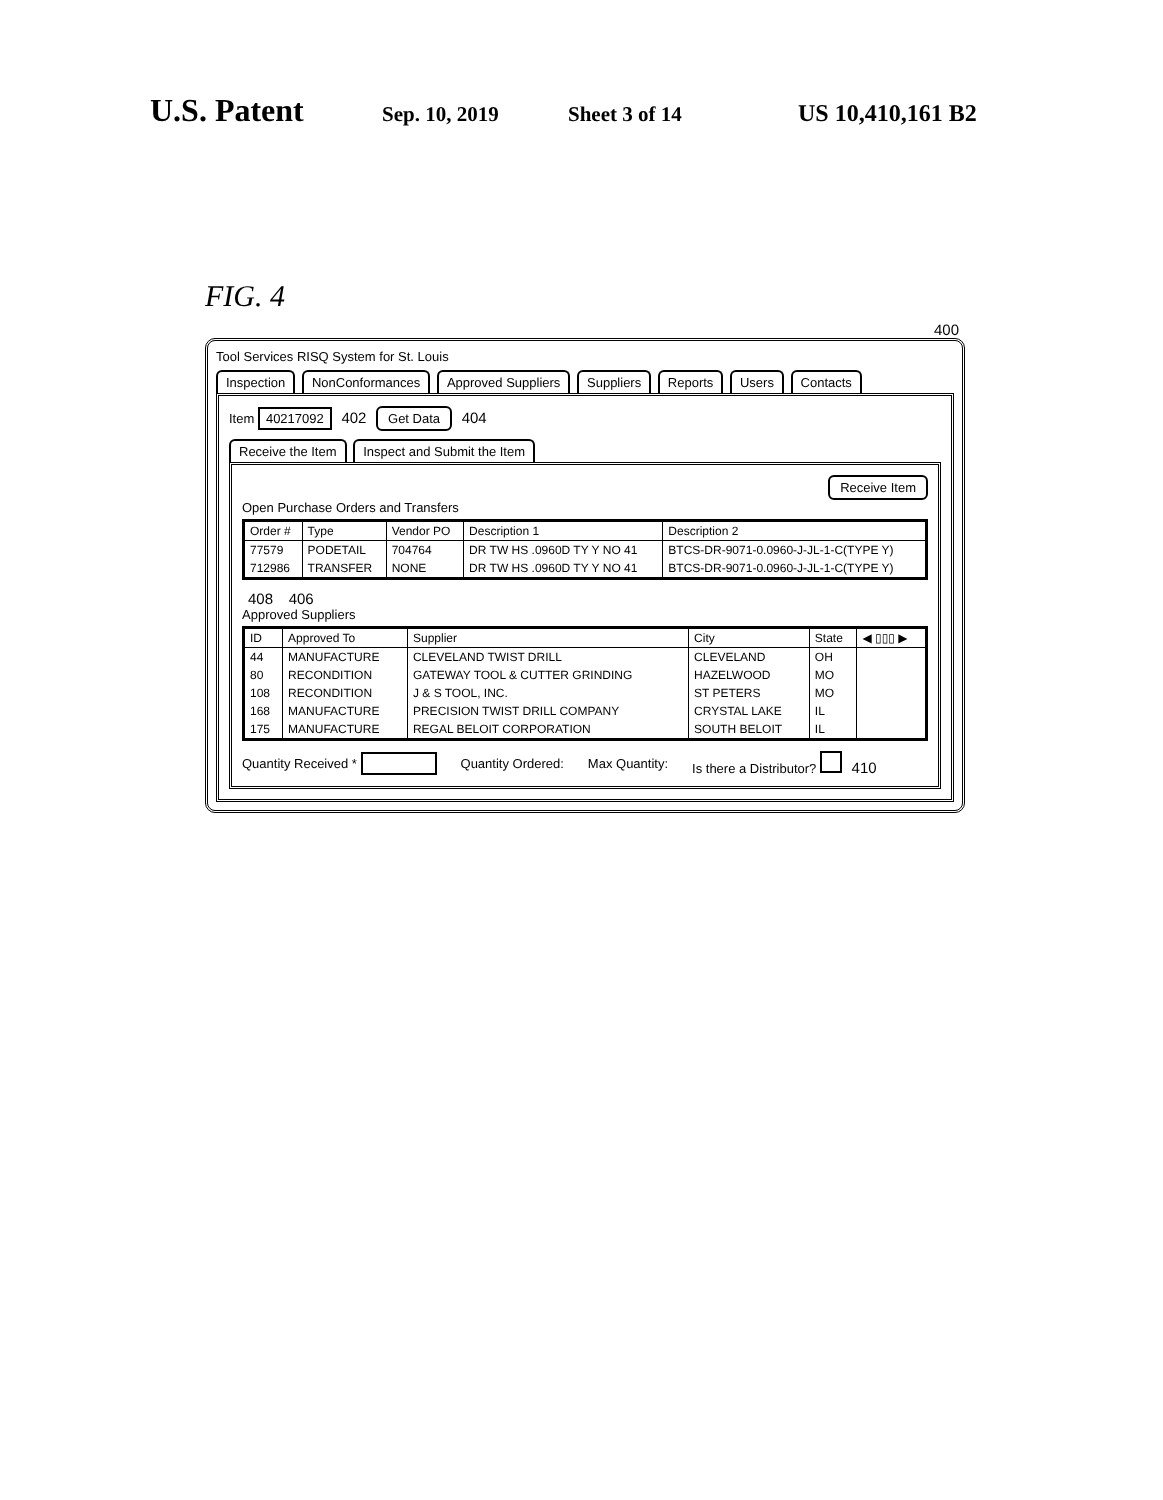U.S. Patent
Sep. 10, 2019 Sheet 3 of 14 US 10,410,161 B2
FIG. 4
400
Tool Services RISQ System for St. Louis
Inspection NonConformances Approved Suppliers Suppliers Reports Users Contacts
Item 40217092 402 Get Data 404
Receive the Item Inspect and Submit the Item
Receive Item
Open Purchase Orders and Transfers
| Order # | Type | Vendor PO | Description 1 | Description 2 |
| --- | --- | --- | --- | --- |
| 77579 | PODETAIL | 704764 | DR TW HS .0960D TY Y NO 41 | BTCS-DR-9071-0.0960-J-JL-1-C(TYPE Y) |
| 712986 | TRANSFER | NONE | DR TW HS .0960D TY Y NO 41 | BTCS-DR-9071-0.0960-J-JL-1-C(TYPE Y) |
408 406
Approved Suppliers
| ID | Approved To | Supplier | City | State | ◀ ▯▯▯ ▶ |
| --- | --- | --- | --- | --- | --- |
| 44 | MANUFACTURE | CLEVELAND TWIST DRILL | CLEVELAND | OH | |
| 80 | RECONDITION | GATEWAY TOOL & CUTTER GRINDING | HAZELWOOD | MO | |
| 108 | RECONDITION | J & S TOOL, INC. | ST PETERS | MO | |
| 168 | MANUFACTURE | PRECISION TWIST DRILL COMPANY | CRYSTAL LAKE | IL | |
| 175 | MANUFACTURE | REGAL BELOIT CORPORATION | SOUTH BELOIT | IL | |
Quantity Received * Quantity Ordered: Max Quantity: Is there a Distributor? 410